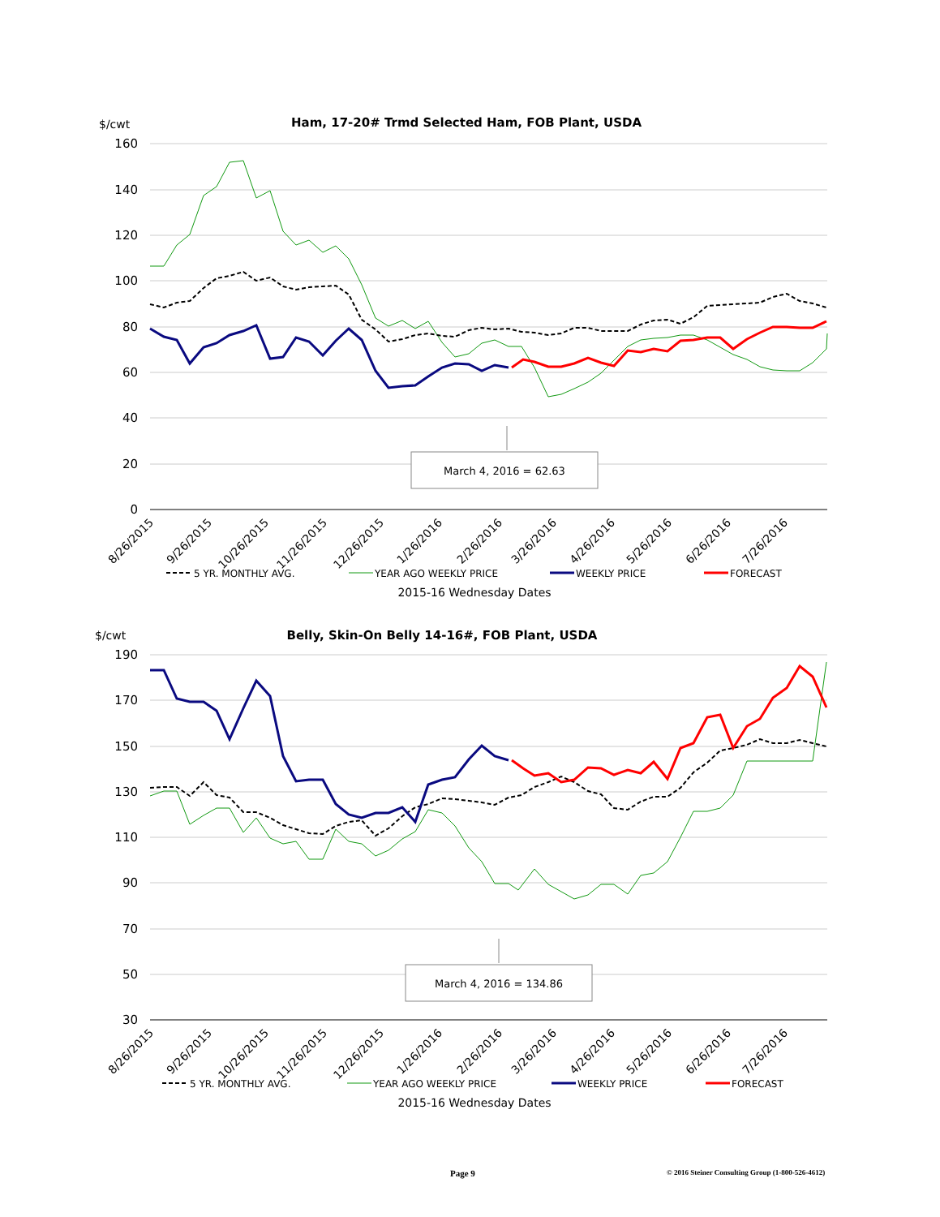$/cwt
Ham, 17-20# Trmd Selected Ham, FOB Plant, USDA
160
140
120
100
80
60
40
20
0
March 4, 2016 = 62.63
8/26/2015
9/26/2015
10/26/2015
11/26/2015
12/26/2015
1/26/2016
2/26/2016
3/26/2016
4/26/2016
5/26/2016
6/26/2016
7/26/2016
5 YR. MONTHLY AVG.
YEAR AGO WEEKLY PRICE
WEEKLY PRICE
FORECAST
2015-16 Wednesday Dates
$/cwt
Belly, Skin-On Belly 14-16#, FOB Plant, USDA
190
170
150
130
110
90
70
50
30
March 4, 2016 = 134.86
8/26/2015
9/26/2015
10/26/2015
11/26/2015
12/26/2015
1/26/2016
2/26/2016
3/26/2016
4/26/2016
5/26/2016
6/26/2016
7/26/2016
5 YR. MONTHLY AVG.
YEAR AGO WEEKLY PRICE
WEEKLY PRICE
FORECAST
2015-16 Wednesday Dates
Page 9 © 2016 Steiner Consulting Group (1-800-526-4612)